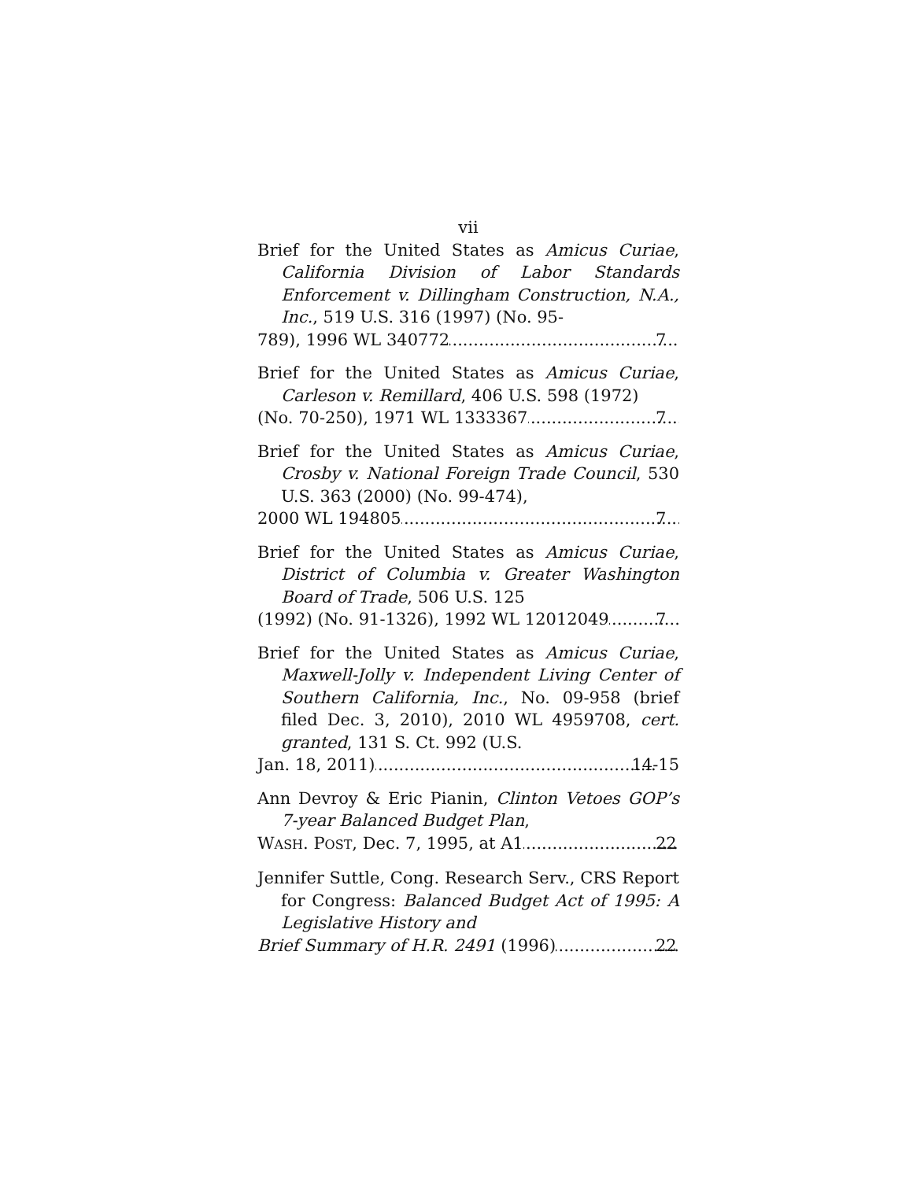vii
Brief for the United States as Amicus Curiae, California Division of Labor Standards Enforcement v. Dillingham Construction, N.A., Inc., 519 U.S. 316 (1997) (No. 95-
789), 1996 WL 340772 7
Brief for the United States as Amicus Curiae, Carleson v. Remillard, 406 U.S. 598 (1972)
(No. 70-250), 1971 WL 1333367 7
Brief for the United States as Amicus Curiae, Crosby v. National Foreign Trade Council, 530 U.S. 363 (2000) (No. 99-474),
2000 WL 194805 7
Brief for the United States as Amicus Curiae, District of Columbia v. Greater Washington Board of Trade, 506 U.S. 125
(1992) (No. 91-1326), 1992 WL 12012049 7
Brief for the United States as Amicus Curiae, Maxwell-Jolly v. Independent Living Center of Southern California, Inc., No. 09-958 (brief filed Dec. 3, 2010), 2010 WL 4959708, cert. granted, 131 S. Ct. 992 (U.S.
Jan. 18, 2011) 14-15
Ann Devroy & Eric Pianin, Clinton Vetoes GOP’s 7-year Balanced Budget Plan,
WASH. POST, Dec. 7, 1995, at A1 22
Jennifer Suttle, Cong. Research Serv., CRS Report for Congress: Balanced Budget Act of 1995: A Legislative History and
Brief Summary of H.R. 2491 (1996) 22